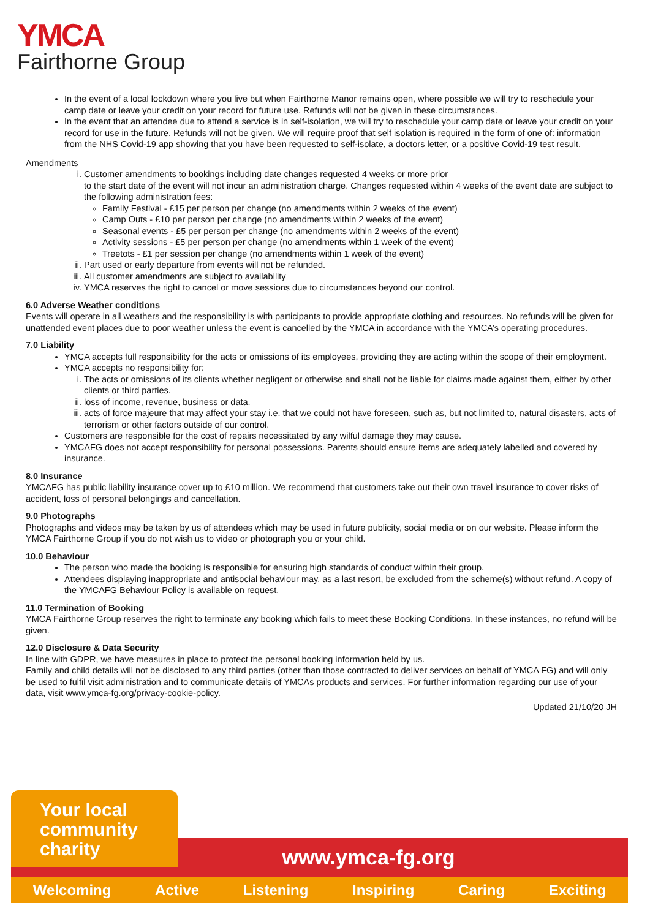YMCA
Fairthorne Group
In the event of a local lockdown where you live but when Fairthorne Manor remains open, where possible we will try to reschedule your camp date or leave your credit on your record for future use. Refunds will not be given in these circumstances.
In the event that an attendee due to attend a service is in self-isolation, we will try to reschedule your camp date or leave your credit on your record for use in the future. Refunds will not be given. We will require proof that self isolation is required in the form of one of: information from the NHS Covid-19 app showing that you have been requested to self-isolate, a doctors letter, or a positive Covid-19 test result.
Amendments
i. Customer amendments to bookings including date changes requested 4 weeks or more prior
to the start date of the event will not incur an administration charge. Changes requested within 4 weeks of the event date are subject to the following administration fees:
Family Festival - £15 per person per change (no amendments within 2 weeks of the event)
Camp Outs - £10 per person per change (no amendments within 2 weeks of the event)
Seasonal events - £5 per person per change (no amendments within 2 weeks of the event)
Activity sessions - £5 per person per change (no amendments within 1 week of the event)
Treetots - £1 per session per change (no amendments within 1 week of the event)
ii. Part used or early departure from events will not be refunded.
iii. All customer amendments are subject to availability
iv. YMCA reserves the right to cancel or move sessions due to circumstances beyond our control.
6.0 Adverse Weather conditions
Events will operate in all weathers and the responsibility is with participants to provide appropriate clothing and resources. No refunds will be given for unattended event places due to poor weather unless the event is cancelled by the YMCA in accordance with the YMCA’s operating procedures.
7.0 Liability
YMCA accepts full responsibility for the acts or omissions of its employees, providing they are acting within the scope of their employment.
YMCA accepts no responsibility for:
i. The acts or omissions of its clients whether negligent or otherwise and shall not be liable for claims made against them, either by other clients or third parties.
ii. loss of income, revenue, business or data.
iii. acts of force majeure that may affect your stay i.e. that we could not have foreseen, such as, but not limited to, natural disasters, acts of terrorism or other factors outside of our control.
Customers are responsible for the cost of repairs necessitated by any wilful damage they may cause.
YMCAFG does not accept responsibility for personal possessions. Parents should ensure items are adequately labelled and covered by insurance.
8.0 Insurance
YMCAFG has public liability insurance cover up to £10 million. We recommend that customers take out their own travel insurance to cover risks of accident, loss of personal belongings and cancellation.
9.0 Photographs
Photographs and videos may be taken by us of attendees which may be used in future publicity, social media or on our website. Please inform the YMCA Fairthorne Group if you do not wish us to video or photograph you or your child.
10.0 Behaviour
The person who made the booking is responsible for ensuring high standards of conduct within their group.
Attendees displaying inappropriate and antisocial behaviour may, as a last resort, be excluded from the scheme(s) without refund. A copy of the YMCAFG Behaviour Policy is available on request.
11.0 Termination of Booking
YMCA Fairthorne Group reserves the right to terminate any booking which fails to meet these Booking Conditions. In these instances, no refund will be given.
12.0 Disclosure & Data Security
In line with GDPR, we have measures in place to protect the personal booking information held by us.
Family and child details will not be disclosed to any third parties (other than those contracted to deliver services on behalf of YMCA FG) and will only be used to fulfil visit administration and to communicate details of YMCAs products and services. For further information regarding our use of your data, visit www.ymca-fg.org/privacy-cookie-policy.
Updated 21/10/20 JH
www.ymca-fg.org
Your local
community
charity
Welcoming Active Listening Inspiring Caring Exciting